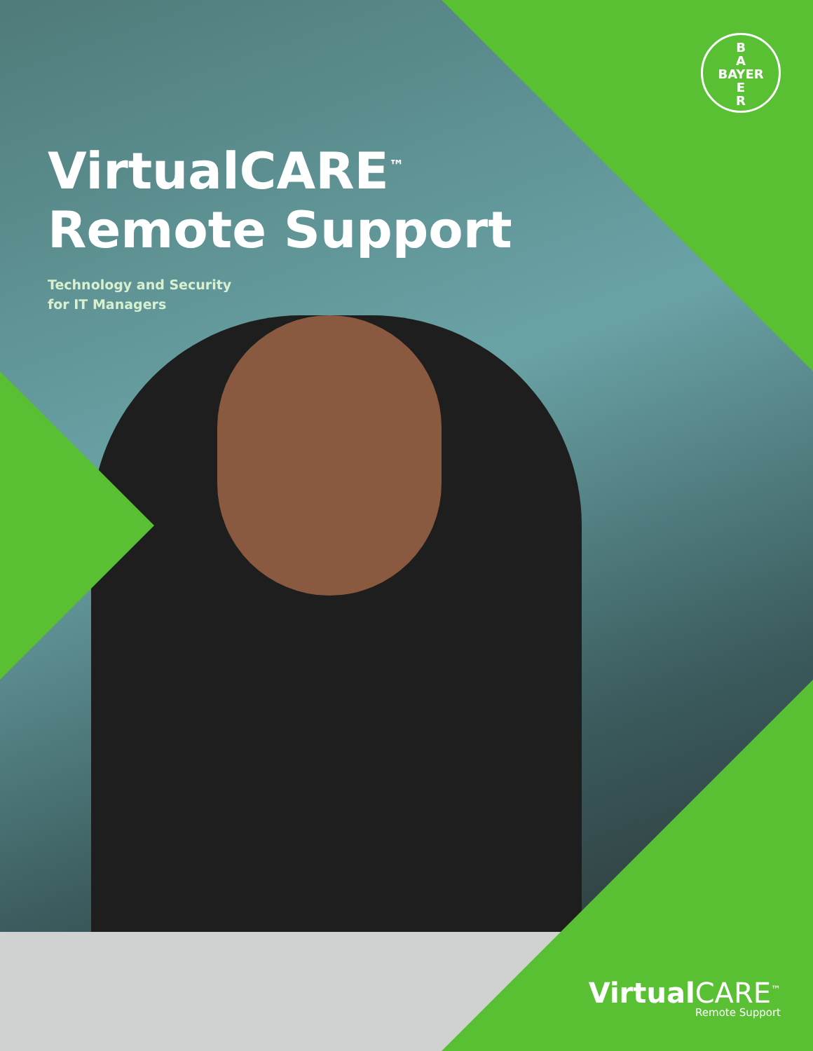B
A
BAYER
E
R
VirtualCARE<sup>™</sup>
Remote Support
Technology and Security
for IT Managers
Virtual CARE<sup>™</sup>
Remote Support